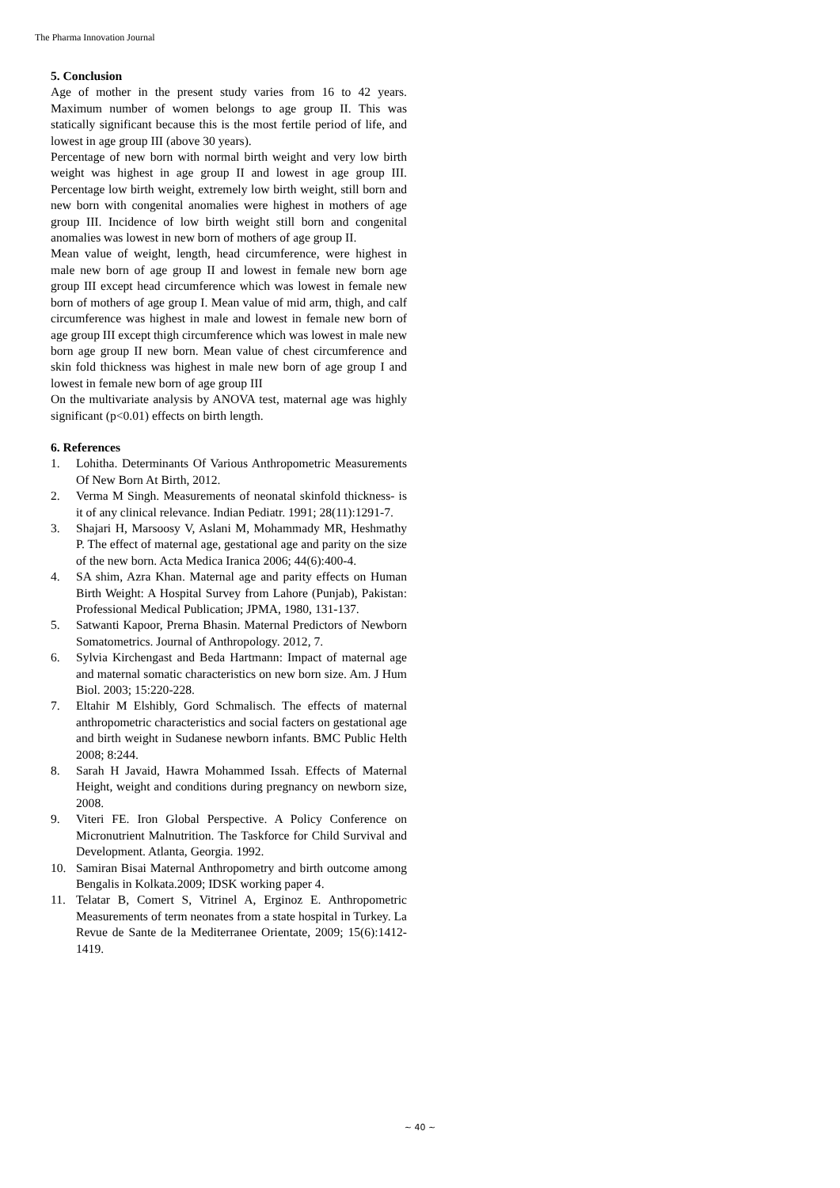The Pharma Innovation Journal
5. Conclusion
Age of mother in the present study varies from 16 to 42 years. Maximum number of women belongs to age group II. This was statically significant because this is the most fertile period of life, and lowest in age group III (above 30 years).
Percentage of new born with normal birth weight and very low birth weight was highest in age group II and lowest in age group III. Percentage low birth weight, extremely low birth weight, still born and new born with congenital anomalies were highest in mothers of age group III. Incidence of low birth weight still born and congenital anomalies was lowest in new born of mothers of age group II.
Mean value of weight, length, head circumference, were highest in male new born of age group II and lowest in female new born age group III except head circumference which was lowest in female new born of mothers of age group I. Mean value of mid arm, thigh, and calf circumference was highest in male and lowest in female new born of age group III except thigh circumference which was lowest in male new born age group II new born. Mean value of chest circumference and skin fold thickness was highest in male new born of age group I and lowest in female new born of age group III
On the multivariate analysis by ANOVA test, maternal age was highly significant (p<0.01) effects on birth length.
6. References
1. Lohitha. Determinants Of Various Anthropometric Measurements Of New Born At Birth, 2012.
2. Verma M Singh. Measurements of neonatal skinfold thickness- is it of any clinical relevance. Indian Pediatr. 1991; 28(11):1291-7.
3. Shajari H, Marsoosy V, Aslani M, Mohammady MR, Heshmathy P. The effect of maternal age, gestational age and parity on the size of the new born. Acta Medica Iranica 2006; 44(6):400-4.
4. SA shim, Azra Khan. Maternal age and parity effects on Human Birth Weight: A Hospital Survey from Lahore (Punjab), Pakistan: Professional Medical Publication; JPMA, 1980, 131-137.
5. Satwanti Kapoor, Prerna Bhasin. Maternal Predictors of Newborn Somatometrics. Journal of Anthropology. 2012, 7.
6. Sylvia Kirchengast and Beda Hartmann: Impact of maternal age and maternal somatic characteristics on new born size. Am. J Hum Biol. 2003; 15:220-228.
7. Eltahir M Elshibly, Gord Schmalisch. The effects of maternal anthropometric characteristics and social facters on gestational age and birth weight in Sudanese newborn infants. BMC Public Helth 2008; 8:244.
8. Sarah H Javaid, Hawra Mohammed Issah. Effects of Maternal Height, weight and conditions during pregnancy on newborn size, 2008.
9. Viteri FE. Iron Global Perspective. A Policy Conference on Micronutrient Malnutrition. The Taskforce for Child Survival and Development. Atlanta, Georgia. 1992.
10. Samiran Bisai Maternal Anthropometry and birth outcome among Bengalis in Kolkata.2009; IDSK working paper 4.
11. Telatar B, Comert S, Vitrinel A, Erginoz E. Anthropometric Measurements of term neonates from a state hospital in Turkey. La Revue de Sante de la Mediterranee Orientate, 2009; 15(6):1412-1419.
~ 40 ~